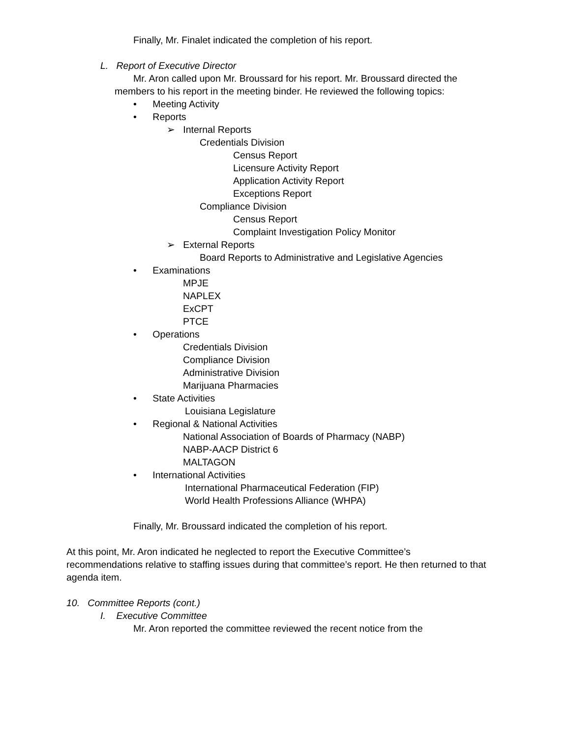Finally, Mr. Finalet indicated the completion of his report.
L. Report of Executive Director
Mr. Aron called upon Mr. Broussard for his report. Mr. Broussard directed the members to his report in the meeting binder. He reviewed the following topics:
• Meeting Activity
• Reports
➢ Internal Reports
Credentials Division
Census Report
Licensure Activity Report
Application Activity Report
Exceptions Report
Compliance Division
Census Report
Complaint Investigation Policy Monitor
➢ External Reports
Board Reports to Administrative and Legislative Agencies
• Examinations
MPJE
NAPLEX
ExCPT
PTCE
• Operations
Credentials Division
Compliance Division
Administrative Division
Marijuana Pharmacies
• State Activities
Louisiana Legislature
• Regional & National Activities
National Association of Boards of Pharmacy (NABP)
NABP-AACP District 6
MALTAGON
• International Activities
International Pharmaceutical Federation (FIP)
World Health Professions Alliance (WHPA)
Finally, Mr. Broussard indicated the completion of his report.
At this point, Mr. Aron indicated he neglected to report the Executive Committee’s recommendations relative to staffing issues during that committee’s report. He then returned to that agenda item.
10. Committee Reports (cont.)
I. Executive Committee
Mr. Aron reported the committee reviewed the recent notice from the